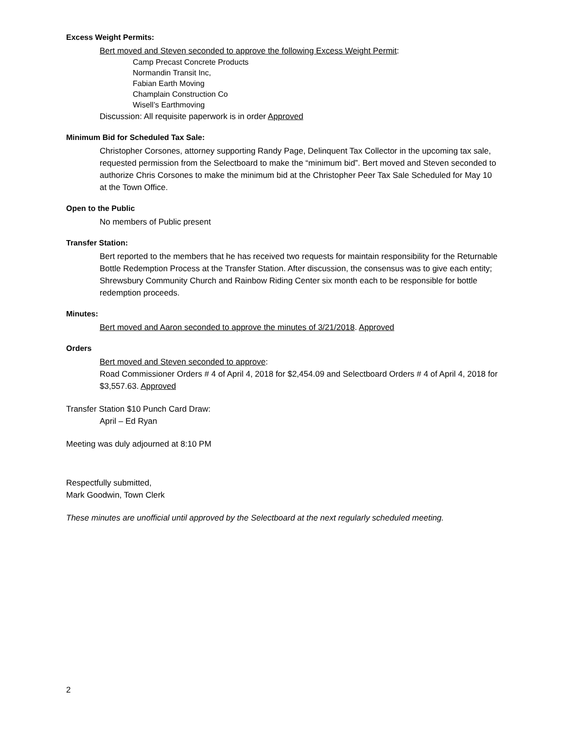Excess Weight Permits:
Bert moved and Steven seconded to approve the following Excess Weight Permit:
Camp Precast Concrete Products
Normandin Transit Inc,
Fabian Earth Moving
Champlain Construction Co
Wisell’s Earthmoving
Discussion: All requisite paperwork is in order Approved
Minimum Bid for Scheduled Tax Sale:
Christopher Corsones, attorney supporting Randy Page, Delinquent Tax Collector in the upcoming tax sale, requested permission from the Selectboard to make the “minimum bid”. Bert moved and Steven seconded to authorize Chris Corsones to make the minimum bid at the Christopher Peer Tax Sale Scheduled for May 10 at the Town Office.
Open to the Public
No members of Public present
Transfer Station:
Bert reported to the members that he has received two requests for maintain responsibility for the Returnable Bottle Redemption Process at the Transfer Station. After discussion, the consensus was to give each entity; Shrewsbury Community Church and Rainbow Riding Center six month each to be responsible for bottle redemption proceeds.
Minutes:
Bert moved and Aaron seconded to approve the minutes of 3/21/2018. Approved
Orders
Bert moved and Steven seconded to approve:
Road Commissioner Orders # 4 of April 4, 2018 for $2,454.09 and Selectboard Orders # 4 of April 4, 2018 for $3,557.63. Approved
Transfer Station $10 Punch Card Draw:
April – Ed Ryan
Meeting was duly adjourned at 8:10 PM
Respectfully submitted,
Mark Goodwin, Town Clerk
These minutes are unofficial until approved by the Selectboard at the next regularly scheduled meeting.
2